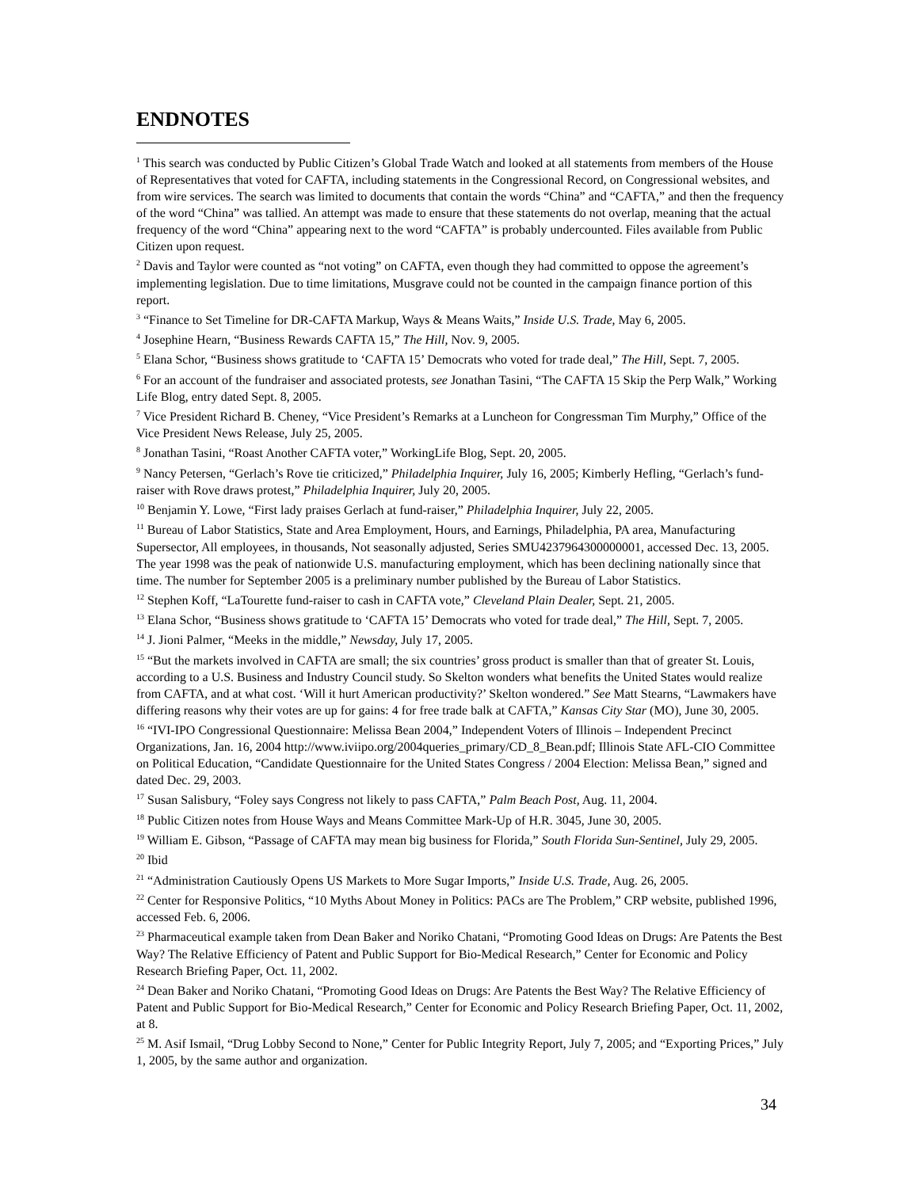ENDNOTES
<sup>1</sup> This search was conducted by Public Citizen’s Global Trade Watch and looked at all statements from members of the House of Representatives that voted for CAFTA, including statements in the Congressional Record, on Congressional websites, and from wire services. The search was limited to documents that contain the words “China” and “CAFTA,” and then the frequency of the word “China” was tallied. An attempt was made to ensure that these statements do not overlap, meaning that the actual frequency of the word “China” appearing next to the word “CAFTA” is probably undercounted. Files available from Public Citizen upon request.
<sup>2</sup> Davis and Taylor were counted as “not voting” on CAFTA, even though they had committed to oppose the agreement’s implementing legislation. Due to time limitations, Musgrave could not be counted in the campaign finance portion of this report.
<sup>3</sup> “Finance to Set Timeline for DR-CAFTA Markup, Ways & Means Waits,” Inside U.S. Trade, May 6, 2005.
<sup>4</sup> Josephine Hearn, “Business Rewards CAFTA 15,” The Hill, Nov. 9, 2005.
<sup>5</sup> Elana Schor, “Business shows gratitude to ‘CAFTA 15’ Democrats who voted for trade deal,” The Hill, Sept. 7, 2005.
<sup>6</sup> For an account of the fundraiser and associated protests, see Jonathan Tasini, “The CAFTA 15 Skip the Perp Walk,” Working Life Blog, entry dated Sept. 8, 2005.
<sup>7</sup> Vice President Richard B. Cheney, “Vice President’s Remarks at a Luncheon for Congressman Tim Murphy,” Office of the Vice President News Release, July 25, 2005.
<sup>8</sup> Jonathan Tasini, “Roast Another CAFTA voter,” WorkingLife Blog, Sept. 20, 2005.
<sup>9</sup> Nancy Petersen, “Gerlach’s Rove tie criticized,” Philadelphia Inquirer, July 16, 2005; Kimberly Hefling, “Gerlach’s fund-raiser with Rove draws protest,” Philadelphia Inquirer, July 20, 2005.
<sup>10</sup> Benjamin Y. Lowe, “First lady praises Gerlach at fund-raiser,” Philadelphia Inquirer, July 22, 2005.
<sup>11</sup> Bureau of Labor Statistics, State and Area Employment, Hours, and Earnings, Philadelphia, PA area, Manufacturing Supersector, All employees, in thousands, Not seasonally adjusted, Series SMU4237964300000001, accessed Dec. 13, 2005. The year 1998 was the peak of nationwide U.S. manufacturing employment, which has been declining nationally since that time. The number for September 2005 is a preliminary number published by the Bureau of Labor Statistics.
<sup>12</sup> Stephen Koff, “LaTourette fund-raiser to cash in CAFTA vote,” Cleveland Plain Dealer, Sept. 21, 2005.
<sup>13</sup> Elana Schor, “Business shows gratitude to ‘CAFTA 15’ Democrats who voted for trade deal,” The Hill, Sept. 7, 2005.
<sup>14</sup> J. Jioni Palmer, “Meeks in the middle,” Newsday, July 17, 2005.
<sup>15</sup> “But the markets involved in CAFTA are small; the six countries’ gross product is smaller than that of greater St. Louis, according to a U.S. Business and Industry Council study. So Skelton wonders what benefits the United States would realize from CAFTA, and at what cost. ‘Will it hurt American productivity?’ Skelton wondered.” See Matt Stearns, “Lawmakers have differing reasons why their votes are up for gains: 4 for free trade balk at CAFTA,” Kansas City Star (MO), June 30, 2005.
<sup>16</sup> “IVI-IPO Congressional Questionnaire: Melissa Bean 2004,” Independent Voters of Illinois – Independent Precinct Organizations, Jan. 16, 2004 http://www.iviipo.org/2004queries_primary/CD_8_Bean.pdf; Illinois State AFL-CIO Committee on Political Education, “Candidate Questionnaire for the United States Congress / 2004 Election: Melissa Bean,” signed and dated Dec. 29, 2003.
<sup>17</sup> Susan Salisbury, “Foley says Congress not likely to pass CAFTA,” Palm Beach Post, Aug. 11, 2004.
<sup>18</sup> Public Citizen notes from House Ways and Means Committee Mark-Up of H.R. 3045, June 30, 2005.
<sup>19</sup> William E. Gibson, “Passage of CAFTA may mean big business for Florida,” South Florida Sun-Sentinel, July 29, 2005.
<sup>20</sup> Ibid
<sup>21</sup> “Administration Cautiously Opens US Markets to More Sugar Imports,” Inside U.S. Trade, Aug. 26, 2005.
<sup>22</sup> Center for Responsive Politics, “10 Myths About Money in Politics: PACs are The Problem,” CRP website, published 1996, accessed Feb. 6, 2006.
<sup>23</sup> Pharmaceutical example taken from Dean Baker and Noriko Chatani, “Promoting Good Ideas on Drugs: Are Patents the Best Way? The Relative Efficiency of Patent and Public Support for Bio-Medical Research,” Center for Economic and Policy Research Briefing Paper, Oct. 11, 2002.
<sup>24</sup> Dean Baker and Noriko Chatani, “Promoting Good Ideas on Drugs: Are Patents the Best Way? The Relative Efficiency of Patent and Public Support for Bio-Medical Research,” Center for Economic and Policy Research Briefing Paper, Oct. 11, 2002, at 8.
<sup>25</sup> M. Asif Ismail, “Drug Lobby Second to None,” Center for Public Integrity Report, July 7, 2005; and “Exporting Prices,” July 1, 2005, by the same author and organization.
34